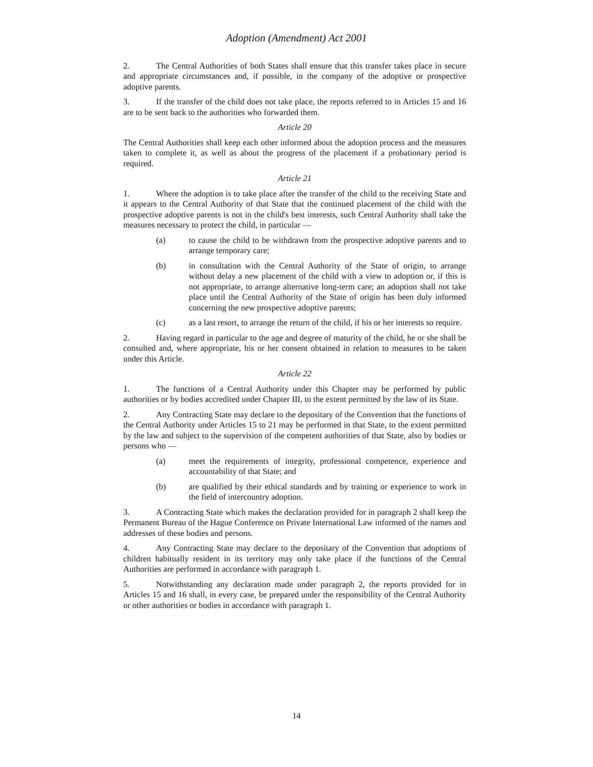Adoption (Amendment) Act 2001
2. The Central Authorities of both States shall ensure that this transfer takes place in secure and appropriate circumstances and, if possible, in the company of the adoptive or prospective adoptive parents.
3. If the transfer of the child does not take place, the reports referred to in Articles 15 and 16 are to be sent back to the authorities who forwarded them.
Article 20
The Central Authorities shall keep each other informed about the adoption process and the measures taken to complete it, as well as about the progress of the placement if a probationary period is required.
Article 21
1. Where the adoption is to take place after the transfer of the child to the receiving State and it appears to the Central Authority of that State that the continued placement of the child with the prospective adoptive parents is not in the child's best interests, such Central Authority shall take the measures necessary to protect the child, in particular —
(a) to cause the child to be withdrawn from the prospective adoptive parents and to arrange temporary care;
(b) in consultation with the Central Authority of the State of origin, to arrange without delay a new placement of the child with a view to adoption or, if this is not appropriate, to arrange alternative long-term care; an adoption shall not take place until the Central Authority of the State of origin has been duly informed concerning the new prospective adoptive parents;
(c) as a last resort, to arrange the return of the child, if his or her interests so require.
2. Having regard in particular to the age and degree of maturity of the child, he or she shall be consulted and, where appropriate, his or her consent obtained in relation to measures to be taken under this Article.
Article 22
1. The functions of a Central Authority under this Chapter may be performed by public authorities or by bodies accredited under Chapter III, to the extent permitted by the law of its State.
2. Any Contracting State may declare to the depositary of the Convention that the functions of the Central Authority under Articles 15 to 21 may be performed in that State, to the extent permitted by the law and subject to the supervision of the competent authorities of that State, also by bodies or persons who —
(a) meet the requirements of integrity, professional competence, experience and accountability of that State; and
(b) are qualified by their ethical standards and by training or experience to work in the field of intercountry adoption.
3. A Contracting State which makes the declaration provided for in paragraph 2 shall keep the Permanent Bureau of the Hague Conference on Private International Law informed of the names and addresses of these bodies and persons.
4. Any Contracting State may declare to the depositary of the Convention that adoptions of children habitually resident in its territory may only take place if the functions of the Central Authorities are performed in accordance with paragraph 1.
5. Notwithstanding any declaration made under paragraph 2, the reports provided for in Articles 15 and 16 shall, in every case, be prepared under the responsibility of the Central Authority or other authorities or bodies in accordance with paragraph 1.
14